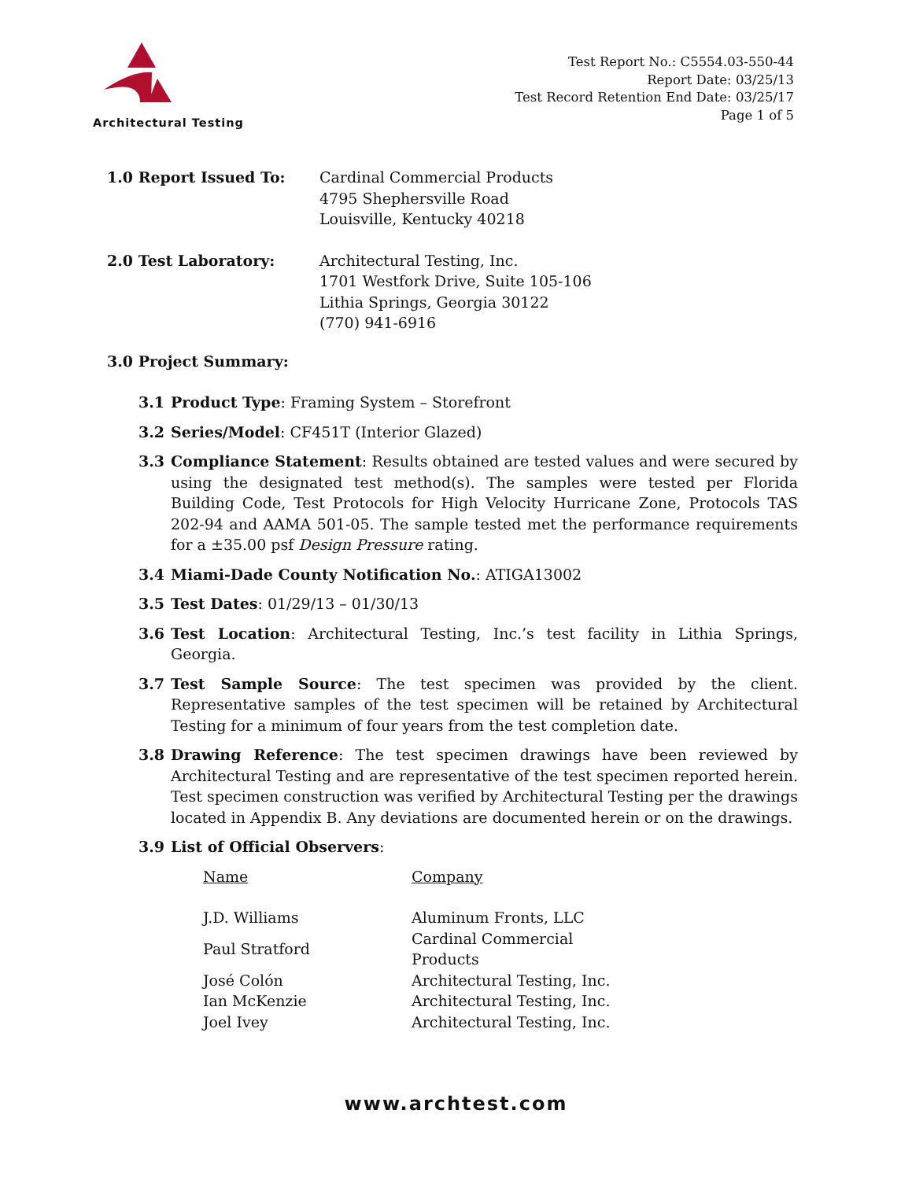Architectural Testing
Test Report No.: C5554.03-550-44
Report Date: 03/25/13
Test Record Retention End Date: 03/25/17
Page 1 of 5
1.0 Report Issued To: Cardinal Commercial Products
4795 Shephersville Road
Louisville, Kentucky 40218
2.0 Test Laboratory: Architectural Testing, Inc.
1701 Westfork Drive, Suite 105-106
Lithia Springs, Georgia 30122
(770) 941-6916
3.0 Project Summary:
3.1 Product Type: Framing System – Storefront
3.2 Series/Model: CF451T (Interior Glazed)
3.3 Compliance Statement: Results obtained are tested values and were secured by using the designated test method(s). The samples were tested per Florida Building Code, Test Protocols for High Velocity Hurricane Zone, Protocols TAS 202-94 and AAMA 501-05. The sample tested met the performance requirements for a ±35.00 psf Design Pressure rating.
3.4 Miami-Dade County Notification No.: ATIGA13002
3.5 Test Dates: 01/29/13 – 01/30/13
3.6 Test Location: Architectural Testing, Inc.’s test facility in Lithia Springs, Georgia.
3.7 Test Sample Source: The test specimen was provided by the client. Representative samples of the test specimen will be retained by Architectural Testing for a minimum of four years from the test completion date.
3.8 Drawing Reference: The test specimen drawings have been reviewed by Architectural Testing and are representative of the test specimen reported herein. Test specimen construction was verified by Architectural Testing per the drawings located in Appendix B. Any deviations are documented herein or on the drawings.
3.9 List of Official Observers:
| Name | Company |
| --- | --- |
| J.D. Williams | Aluminum Fronts, LLC |
| Paul Stratford | Cardinal Commercial Products |
| José Colón | Architectural Testing, Inc. |
| Ian McKenzie | Architectural Testing, Inc. |
| Joel Ivey | Architectural Testing, Inc. |
www.archtest.com